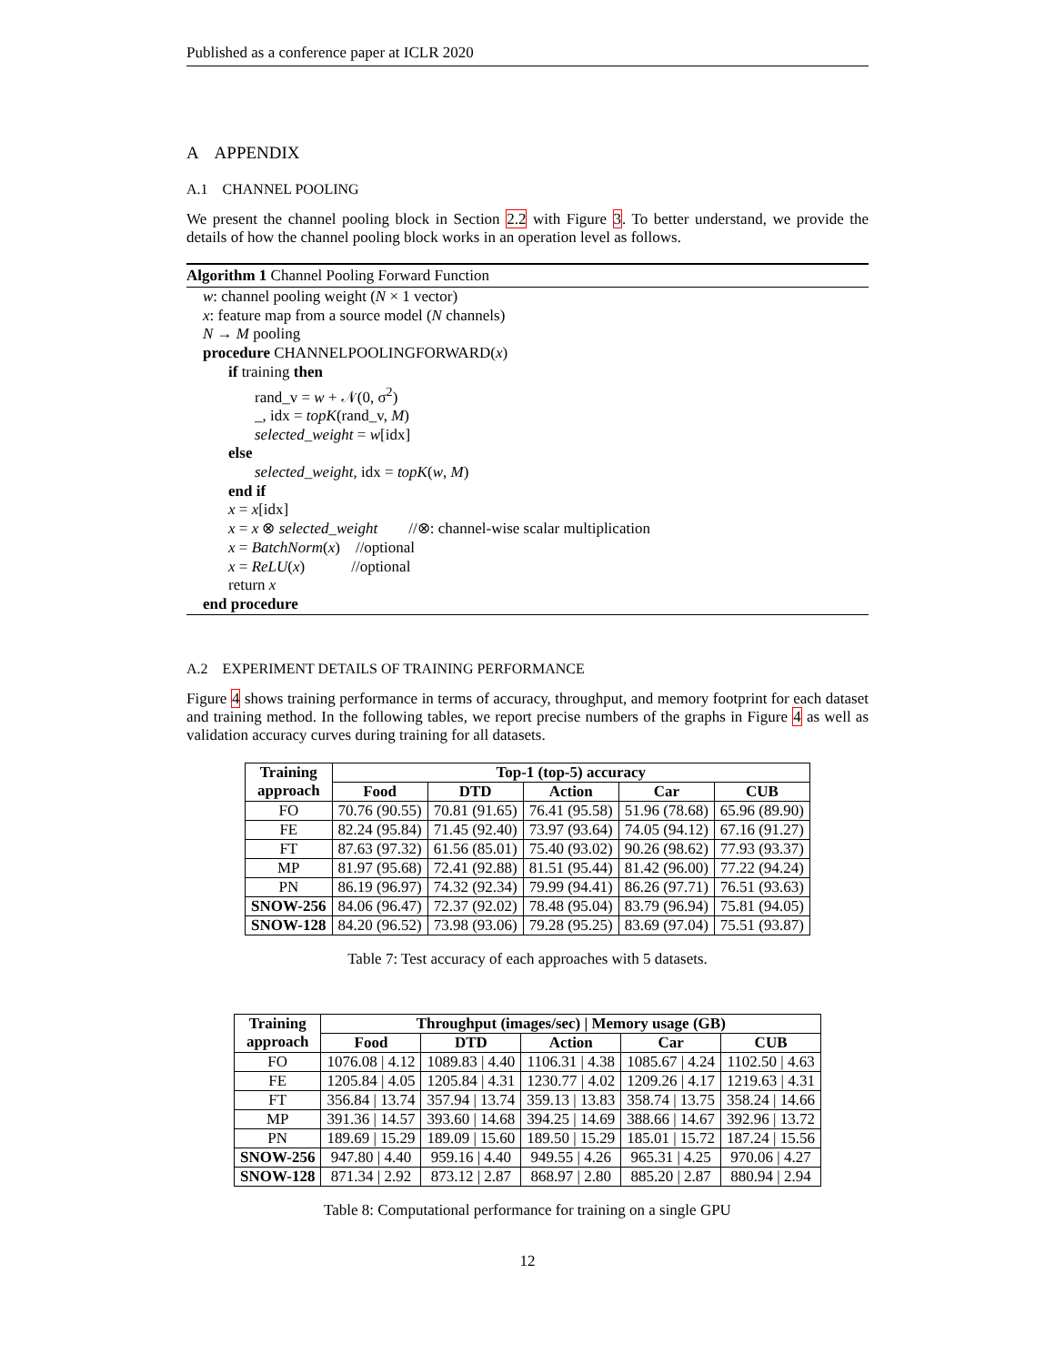Published as a conference paper at ICLR 2020
A APPENDIX
A.1 CHANNEL POOLING
We present the channel pooling block in Section 2.2 with Figure 3. To better understand, we provide the details of how the channel pooling block works in an operation level as follows.
Algorithm 1 Channel Pooling Forward Function
w: channel pooling weight (N × 1 vector)
x: feature map from a source model (N channels)
N → M pooling
procedure CHANNELPOOLINGFORWARD(x)
if training then
rand_v = w + 𝒩(0, σ<sup>2</sup>)
_, idx = topK(rand_v, M)
selected_weight = w[idx]
else
selected_weight, idx = topK(w, M)
end if
x = x[idx]
x = x ⊗ selected_weight //⊗: channel-wise scalar multiplication
x = BatchNorm(x) //optional
x = ReLU(x) //optional
return x
end procedure
A.2 EXPERIMENT DETAILS OF TRAINING PERFORMANCE
Figure 4 shows training performance in terms of accuracy, throughput, and memory footprint for each dataset and training method. In the following tables, we report precise numbers of the graphs in Figure 4 as well as validation accuracy curves during training for all datasets.
| Training approach | Top-1 (top-5) accuracy | | | | |
| --- | --- | --- | --- | --- | --- |
| | Food | DTD | Action | Car | CUB |
| FO | 70.76 (90.55) | 70.81 (91.65) | 76.41 (95.58) | 51.96 (78.68) | 65.96 (89.90) |
| FE | 82.24 (95.84) | 71.45 (92.40) | 73.97 (93.64) | 74.05 (94.12) | 67.16 (91.27) |
| FT | 87.63 (97.32) | 61.56 (85.01) | 75.40 (93.02) | 90.26 (98.62) | 77.93 (93.37) |
| MP | 81.97 (95.68) | 72.41 (92.88) | 81.51 (95.44) | 81.42 (96.00) | 77.22 (94.24) |
| PN | 86.19 (96.97) | 74.32 (92.34) | 79.99 (94.41) | 86.26 (97.71) | 76.51 (93.63) |
| SNOW-256 | 84.06 (96.47) | 72.37 (92.02) | 78.48 (95.04) | 83.79 (96.94) | 75.81 (94.05) |
| SNOW-128 | 84.20 (96.52) | 73.98 (93.06) | 79.28 (95.25) | 83.69 (97.04) | 75.51 (93.87) |
Table 7: Test accuracy of each approaches with 5 datasets.
| Training approach | Throughput (images/sec) / Memory usage (GB) | | | | |
| --- | --- | --- | --- | --- | --- |
| | Food | DTD | Action | Car | CUB |
| FO | 1076.08 / 4.12 | 1089.83 / 4.40 | 1106.31 / 4.38 | 1085.67 / 4.24 | 1102.50 / 4.63 |
| FE | 1205.84 / 4.05 | 1205.84 / 4.31 | 1230.77 / 4.02 | 1209.26 / 4.17 | 1219.63 / 4.31 |
| FT | 356.84 / 13.74 | 357.94 / 13.74 | 359.13 / 13.83 | 358.74 / 13.75 | 358.24 / 14.66 |
| MP | 391.36 / 14.57 | 393.60 / 14.68 | 394.25 / 14.69 | 388.66 / 14.67 | 392.96 / 13.72 |
| PN | 189.69 / 15.29 | 189.09 / 15.60 | 189.50 / 15.29 | 185.01 / 15.72 | 187.24 / 15.56 |
| SNOW-256 | 947.80 / 4.40 | 959.16 / 4.40 | 949.55 / 4.26 | 965.31 / 4.25 | 970.06 / 4.27 |
| SNOW-128 | 871.34 / 2.92 | 873.12 / 2.87 | 868.97 / 2.80 | 885.20 / 2.87 | 880.94 / 2.94 |
Table 8: Computational performance for training on a single GPU
12